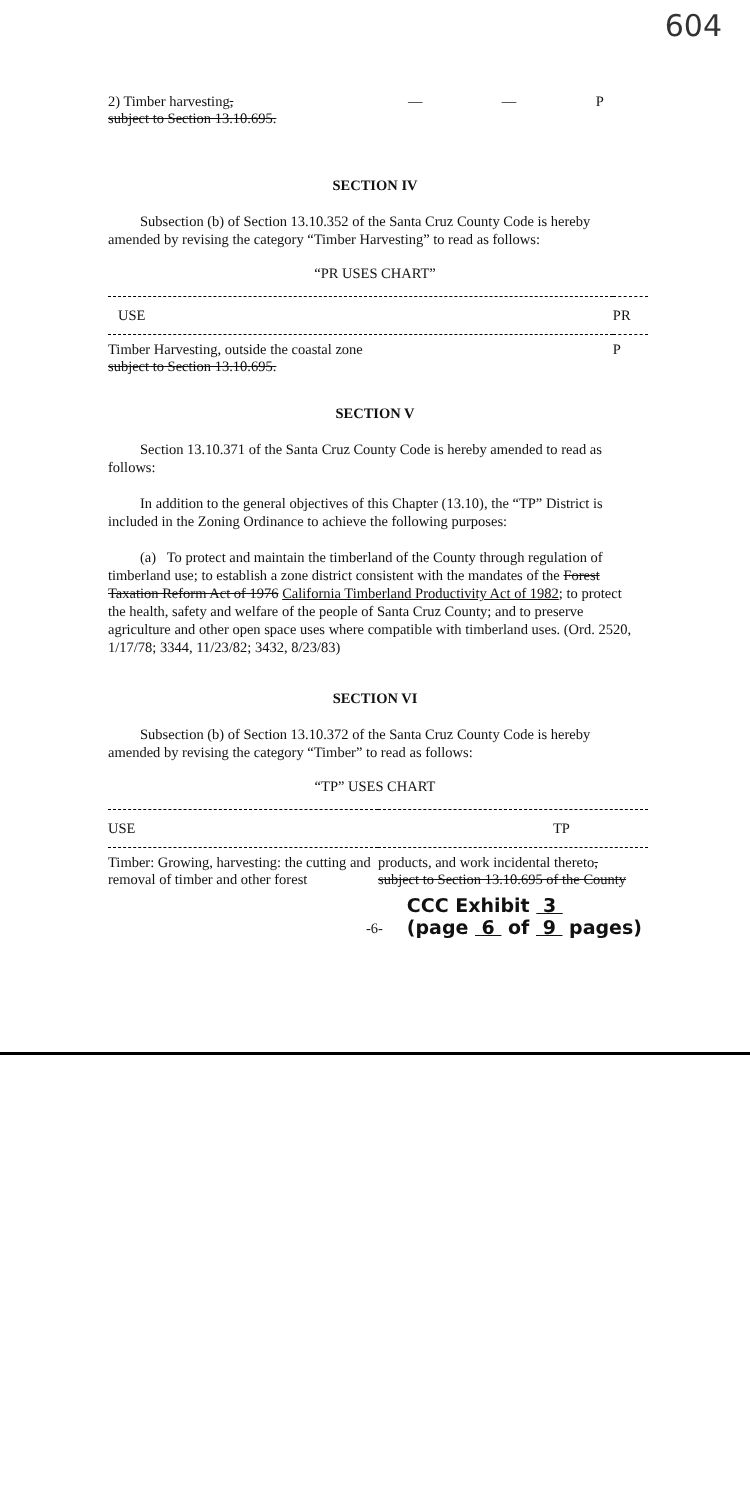604
| 2) Timber harvesting , subject to Section 13.10.695. | — | — | P |
SECTION IV
Subsection (b) of Section 13.10.352 of the Santa Cruz County Code is hereby amended by revising the category “Timber Harvesting” to read as follows:
“PR USES CHART”
| USE | PR |
| --- | --- |
| Timber Harvesting, outside the coastal zone subject to Section 13.10.695. | P |
SECTION V
Section 13.10.371 of the Santa Cruz County Code is hereby amended to read as follows:
In addition to the general objectives of this Chapter (13.10), the “TP” District is included in the Zoning Ordinance to achieve the following purposes:
(a) To protect and maintain the timberland of the County through regulation of timberland use; to establish a zone district consistent with the mandates of the Forest Taxation Reform Act of 1976 California Timberland Productivity Act of 1982; to protect the health, safety and welfare of the people of Santa Cruz County; and to preserve agriculture and other open space uses where compatible with timberland uses. (Ord. 2520, 1/17/78; 3344, 11/23/82; 3432, 8/23/83)
SECTION VI
Subsection (b) of Section 13.10.372 of the Santa Cruz County Code is hereby amended by revising the category “Timber” to read as follows:
“TP” USES CHART
| USE | TP |
| --- | --- |
| Timber: Growing, harvesting: the cutting and removal of timber and other forest | products, and work incidental thereto , subject to Section 13.10.695 of the County |
-6- CCC Exhibit 3
(page 6 of 9 pages)